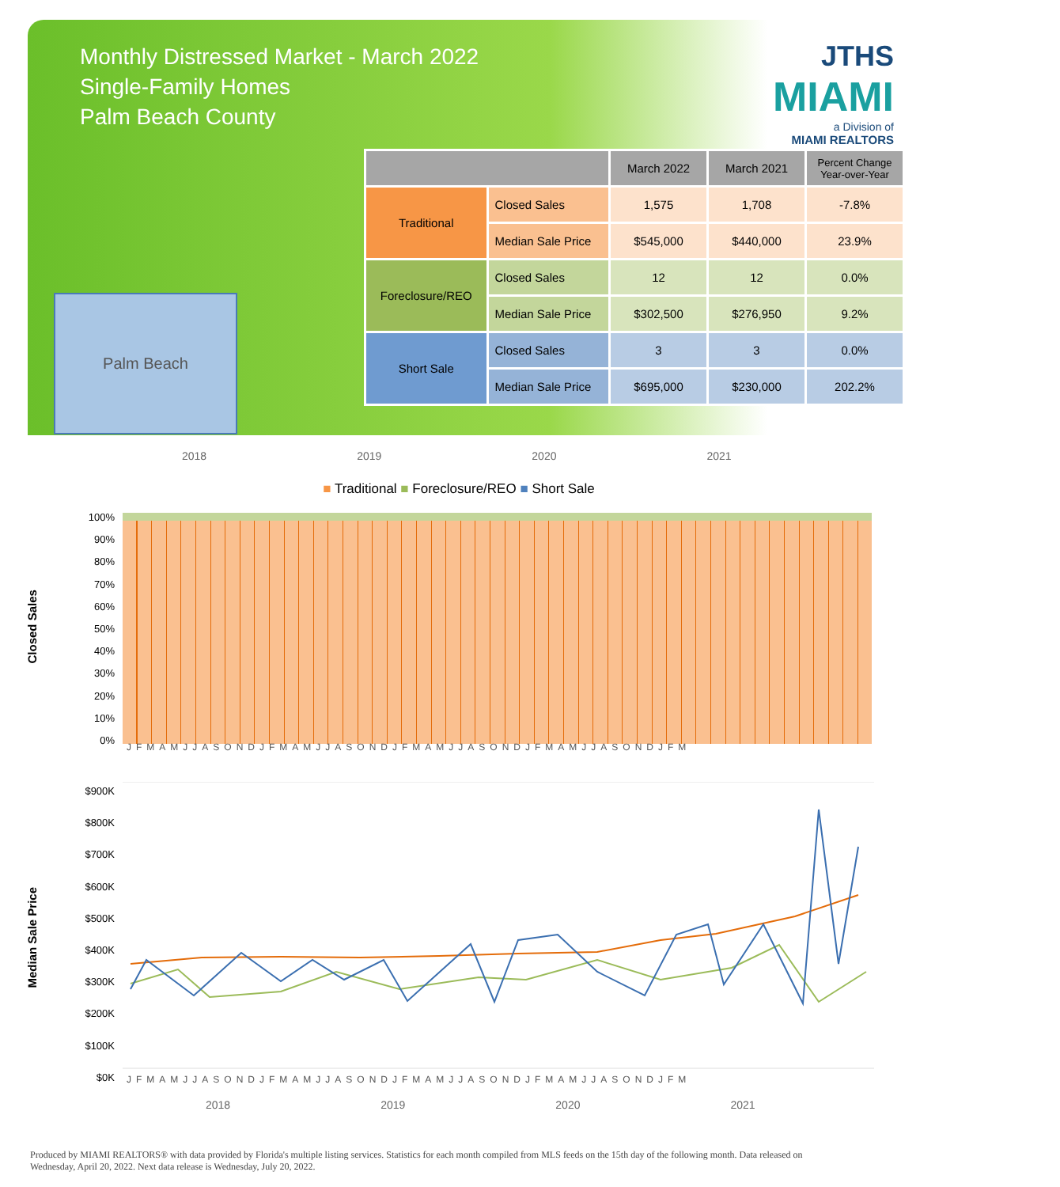Monthly Distressed Market - March 2022
Single-Family Homes
Palm Beach County
JTHS
MIAMI
a Division of
MIAMI REALTORS
Palm Beach
| | | March 2022 | March 2021 | Percent Change Year-over-Year |
| --- | --- | --- | --- | --- |
| Traditional | Closed Sales | 1,575 | 1,708 | -7.8% |
| | Median Sale Price | $545,000 | $440,000 | 23.9% |
| Foreclosure/REO | Closed Sales | 12 | 12 | 0.0% |
| | Median Sale Price | $302,500 | $276,950 | 9.2% |
| Short Sale | Closed Sales | 3 | 3 | 0.0% |
| | Median Sale Price | $695,000 | $230,000 | 202.2% |
2018 2019 2020 2021
■ Traditional ■ Foreclosure/REO ■ Short Sale
Closed Sales
100%
90%
80%
70%
60%
50%
40%
30%
20%
10%
0%
JFMAMJJASONDJFMAMJJASONDJFMAMJJASONDJFMAMJJASONDJFM
Median Sale Price
$900K
$800K
$700K
$600K
$500K
$400K
$300K
$200K
$100K
$0K
JFMAMJJASONDJFMAMJJASONDJFMAMJJASONDJFMAMJJASONDJFM
2018 2019 2020 2021
Produced by MIAMI REALTORS® with data provided by Florida's multiple listing services. Statistics for each month compiled from MLS feeds on the 15th day of the following month. Data released on Wednesday, April 20, 2022. Next data release is Wednesday, July 20, 2022.